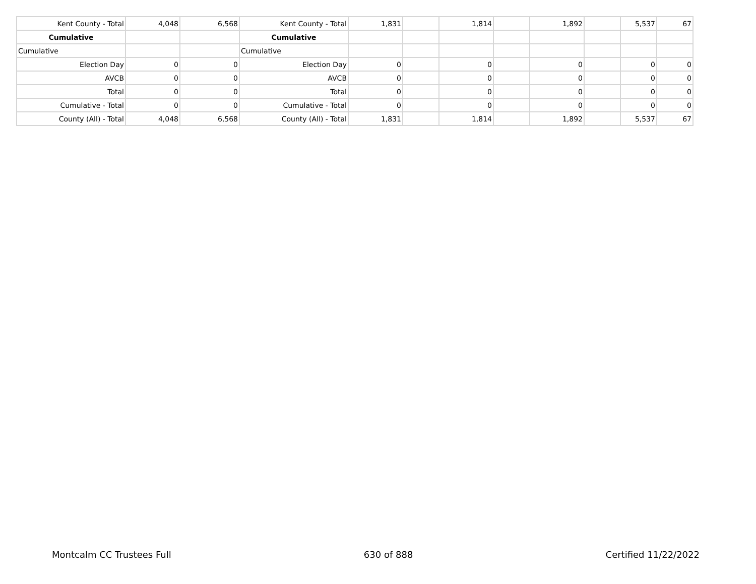| Kent County - Total | 4,048 | 6,568 | Kent County - Total | 1,831 | | 1,814 | | 1,892 | | 5,537 | 67 |
| Cumulative | | | Cumulative | | | | | | | | |
| Cumulative | | | Cumulative | | | | | | | | |
| Election Day | 0 | 0 | Election Day | 0 | | 0 | | 0 | | 0 | 0 |
| AVCB | 0 | 0 | AVCB | 0 | | 0 | | 0 | | 0 | 0 |
| Total | 0 | 0 | Total | 0 | | 0 | | 0 | | 0 | 0 |
| Cumulative - Total | 0 | 0 | Cumulative - Total | 0 | | 0 | | 0 | | 0 | 0 |
| County (All) - Total | 4,048 | 6,568 | County (All) - Total | 1,831 | | 1,814 | | 1,892 | | 5,537 | 67 |
Montcalm CC Trustees Full 630 of 888 Certified 11/22/2022